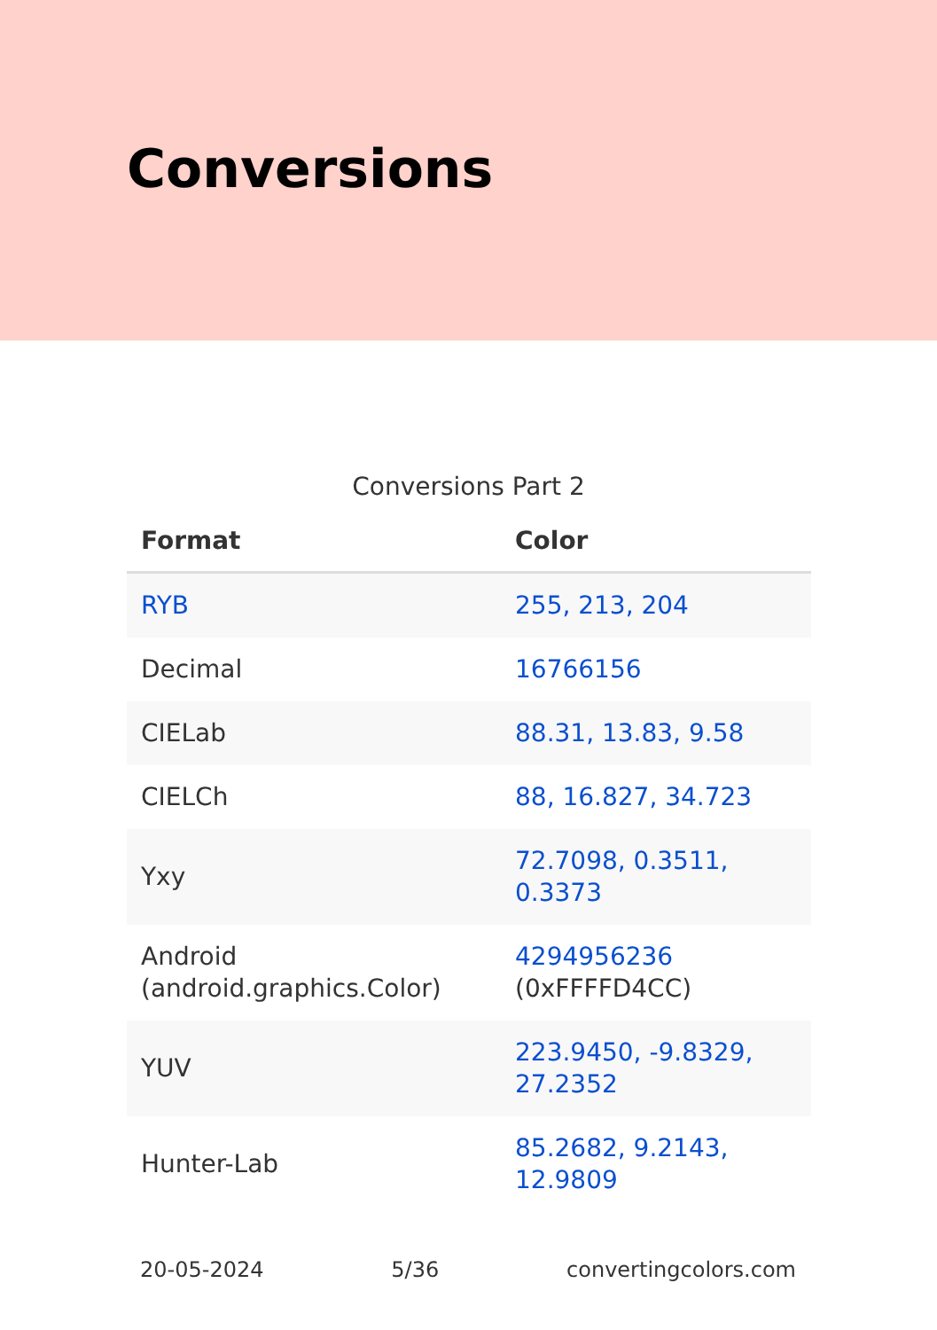Conversions
Conversions Part 2
| Format | Color |
| --- | --- |
| RYB | 255, 213, 204 |
| Decimal | 16766156 |
| CIELab | 88.31, 13.83, 9.58 |
| CIELCh | 88, 16.827, 34.723 |
| Yxy | 72.7098, 0.3511, 0.3373 |
| Android (android.graphics.Color) | 4294956236 (0xFFFFD4CC) |
| YUV | 223.9450, -9.8329, 27.2352 |
| Hunter-Lab | 85.2682, 9.2143, 12.9809 |
20-05-2024 5/36 convertingcolors.com